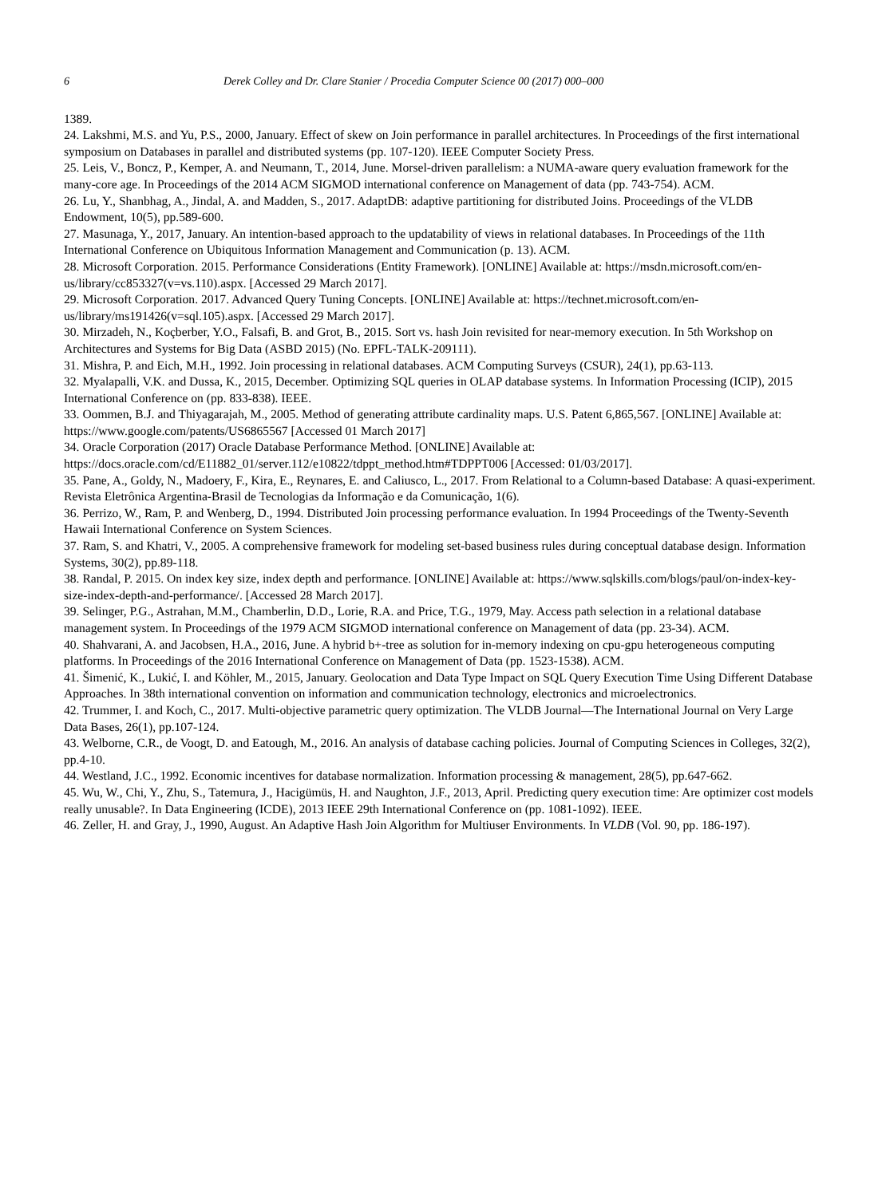6 Derek Colley and Dr. Clare Stanier / Procedia Computer Science 00 (2017) 000–000
1389.
24. Lakshmi, M.S. and Yu, P.S., 2000, January. Effect of skew on Join performance in parallel architectures. In Proceedings of the first international symposium on Databases in parallel and distributed systems (pp. 107-120). IEEE Computer Society Press.
25. Leis, V., Boncz, P., Kemper, A. and Neumann, T., 2014, June. Morsel-driven parallelism: a NUMA-aware query evaluation framework for the many-core age. In Proceedings of the 2014 ACM SIGMOD international conference on Management of data (pp. 743-754). ACM.
26. Lu, Y., Shanbhag, A., Jindal, A. and Madden, S., 2017. AdaptDB: adaptive partitioning for distributed Joins. Proceedings of the VLDB Endowment, 10(5), pp.589-600.
27. Masunaga, Y., 2017, January. An intention-based approach to the updatability of views in relational databases. In Proceedings of the 11th International Conference on Ubiquitous Information Management and Communication (p. 13). ACM.
28. Microsoft Corporation. 2015. Performance Considerations (Entity Framework). [ONLINE] Available at: https://msdn.microsoft.com/en-us/library/cc853327(v=vs.110).aspx. [Accessed 29 March 2017].
29. Microsoft Corporation. 2017. Advanced Query Tuning Concepts. [ONLINE] Available at: https://technet.microsoft.com/en-us/library/ms191426(v=sql.105).aspx. [Accessed 29 March 2017].
30. Mirzadeh, N., Koçberber, Y.O., Falsafi, B. and Grot, B., 2015. Sort vs. hash Join revisited for near-memory execution. In 5th Workshop on Architectures and Systems for Big Data (ASBD 2015) (No. EPFL-TALK-209111).
31. Mishra, P. and Eich, M.H., 1992. Join processing in relational databases. ACM Computing Surveys (CSUR), 24(1), pp.63-113.
32. Myalapalli, V.K. and Dussa, K., 2015, December. Optimizing SQL queries in OLAP database systems. In Information Processing (ICIP), 2015 International Conference on (pp. 833-838). IEEE.
33. Oommen, B.J. and Thiyagarajah, M., 2005. Method of generating attribute cardinality maps. U.S. Patent 6,865,567. [ONLINE] Available at: https://www.google.com/patents/US6865567 [Accessed 01 March 2017]
34. Oracle Corporation (2017) Oracle Database Performance Method. [ONLINE] Available at: https://docs.oracle.com/cd/E11882_01/server.112/e10822/tdppt_method.htm#TDPPT006 [Accessed: 01/03/2017].
35. Pane, A., Goldy, N., Madoery, F., Kira, E., Reynares, E. and Caliusco, L., 2017. From Relational to a Column-based Database: A quasi-experiment. Revista Eletrônica Argentina-Brasil de Tecnologias da Informação e da Comunicação, 1(6).
36. Perrizo, W., Ram, P. and Wenberg, D., 1994. Distributed Join processing performance evaluation. In 1994 Proceedings of the Twenty-Seventh Hawaii International Conference on System Sciences.
37. Ram, S. and Khatri, V., 2005. A comprehensive framework for modeling set-based business rules during conceptual database design. Information Systems, 30(2), pp.89-118.
38. Randal, P. 2015. On index key size, index depth and performance. [ONLINE] Available at: https://www.sqlskills.com/blogs/paul/on-index-key-size-index-depth-and-performance/. [Accessed 28 March 2017].
39. Selinger, P.G., Astrahan, M.M., Chamberlin, D.D., Lorie, R.A. and Price, T.G., 1979, May. Access path selection in a relational database management system. In Proceedings of the 1979 ACM SIGMOD international conference on Management of data (pp. 23-34). ACM.
40. Shahvarani, A. and Jacobsen, H.A., 2016, June. A hybrid b+-tree as solution for in-memory indexing on cpu-gpu heterogeneous computing platforms. In Proceedings of the 2016 International Conference on Management of Data (pp. 1523-1538). ACM.
41. Šimenić, K., Lukić, I. and Köhler, M., 2015, January. Geolocation and Data Type Impact on SQL Query Execution Time Using Different Database Approaches. In 38th international convention on information and communication technology, electronics and microelectronics.
42. Trummer, I. and Koch, C., 2017. Multi-objective parametric query optimization. The VLDB Journal—The International Journal on Very Large Data Bases, 26(1), pp.107-124.
43. Welborne, C.R., de Voogt, D. and Eatough, M., 2016. An analysis of database caching policies. Journal of Computing Sciences in Colleges, 32(2), pp.4-10.
44. Westland, J.C., 1992. Economic incentives for database normalization. Information processing & management, 28(5), pp.647-662.
45. Wu, W., Chi, Y., Zhu, S., Tatemura, J., Hacigümüs, H. and Naughton, J.F., 2013, April. Predicting query execution time: Are optimizer cost models really unusable?. In Data Engineering (ICDE), 2013 IEEE 29th International Conference on (pp. 1081-1092). IEEE.
46. Zeller, H. and Gray, J., 1990, August. An Adaptive Hash Join Algorithm for Multiuser Environments. In VLDB (Vol. 90, pp. 186-197).